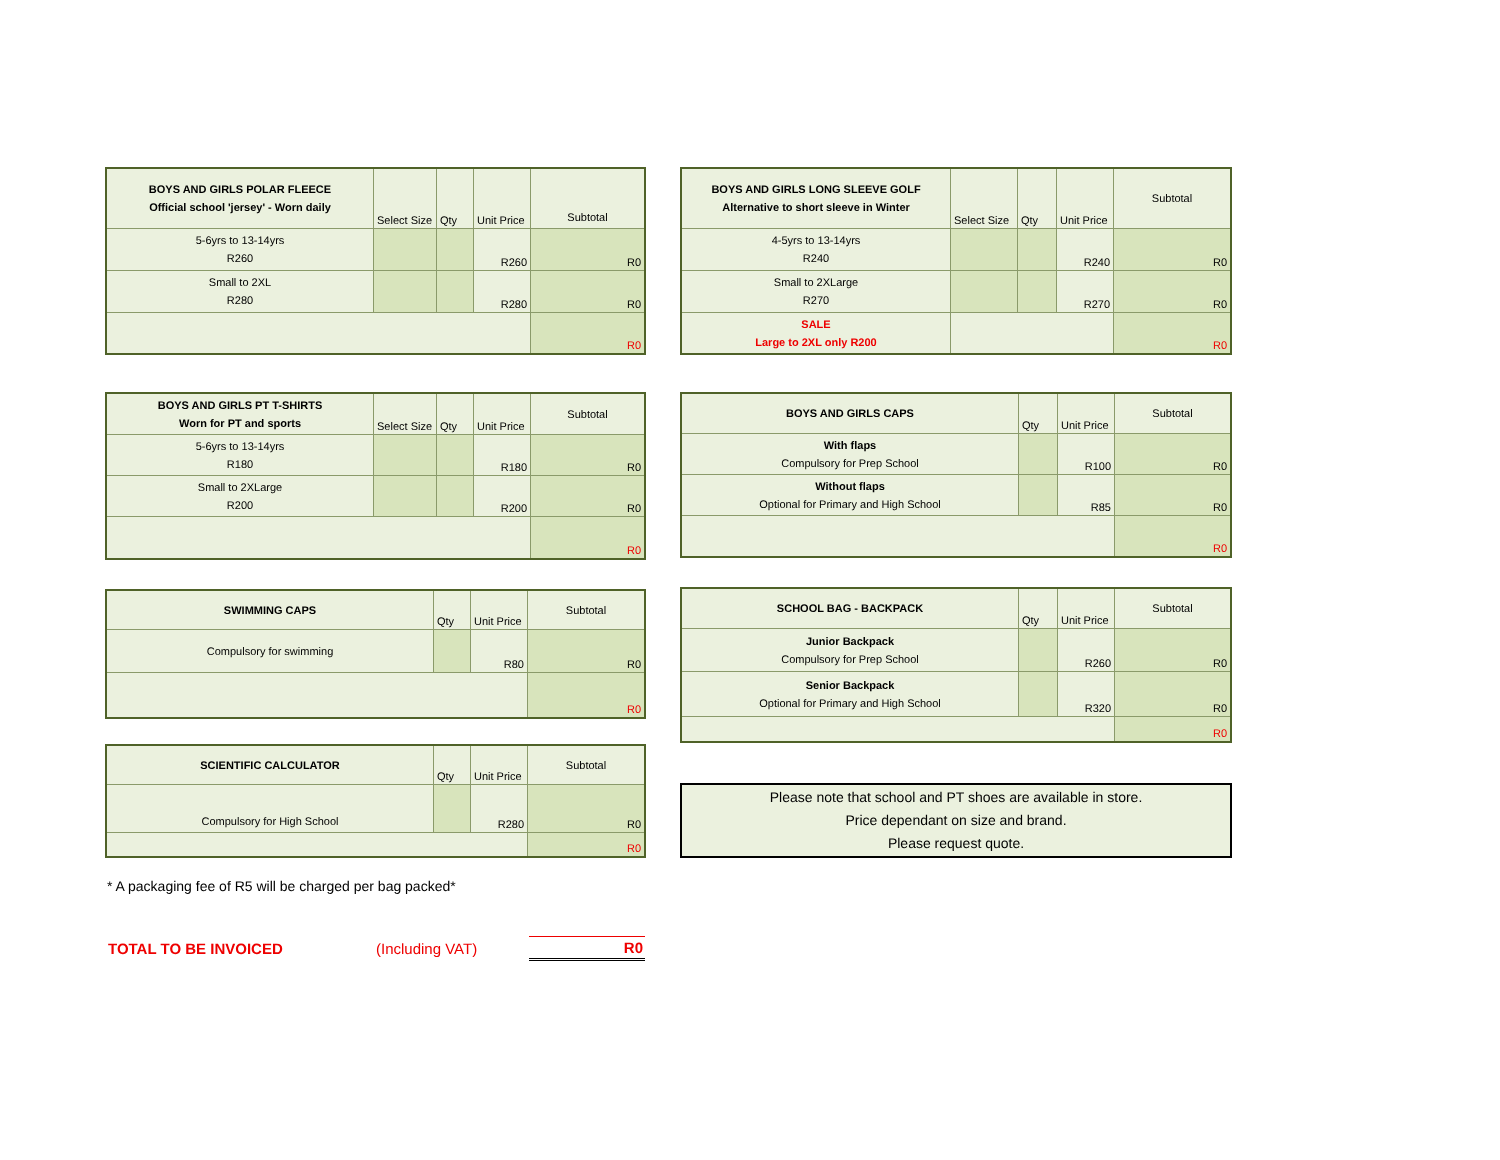| BOYS AND GIRLS POLAR FLEECE Official school 'jersey' - Worn daily | Select Size | Qty | Unit Price | Subtotal |
| 5-6yrs to 13-14yrs R260 | | | R260 | R0 |
| Small to 2XL R280 | | | R280 | R0 |
| | | | | R0 |
| BOYS AND GIRLS PT T-SHIRTS Worn for PT and sports | Select Size | Qty | Unit Price | Subtotal |
| 5-6yrs to 13-14yrs R180 | | | R180 | R0 |
| Small to 2XLarge R200 | | | R200 | R0 |
| | | | | R0 |
| SWIMMING CAPS | Qty | Unit Price | Subtotal |
| Compulsory for swimming | | R80 | R0 |
| | | | R0 |
| SCIENTIFIC CALCULATOR | Qty | Unit Price | Subtotal |
| Compulsory for High School | | R280 | R0 |
| | | | R0 |
* A packaging fee of R5 will be charged per bag packed*
TOTAL TO BE INVOICED (Including VAT) R0
| BOYS AND GIRLS LONG SLEEVE GOLF Alternative to short sleeve in Winter | Select Size | Qty | Unit Price | Subtotal |
| 4-5yrs to 13-14yrs R240 | | | R240 | R0 |
| Small to 2XLarge R270 | | | R270 | R0 |
| SALE Large to 2XL only R200 | | | | R0 |
| BOYS AND GIRLS CAPS | Qty | Unit Price | Subtotal |
| With flaps Compulsory for Prep School | | R100 | R0 |
| Without flaps Optional for Primary and High School | | R85 | R0 |
| | | | R0 |
| SCHOOL BAG - BACKPACK | Qty | Unit Price | Subtotal |
| Junior Backpack Compulsory for Prep School | | R260 | R0 |
| Senior Backpack Optional for Primary and High School | | R320 | R0 |
| | | | R0 |
Please note that school and PT shoes are available in store.
Price dependant on size and brand.
Please request quote.